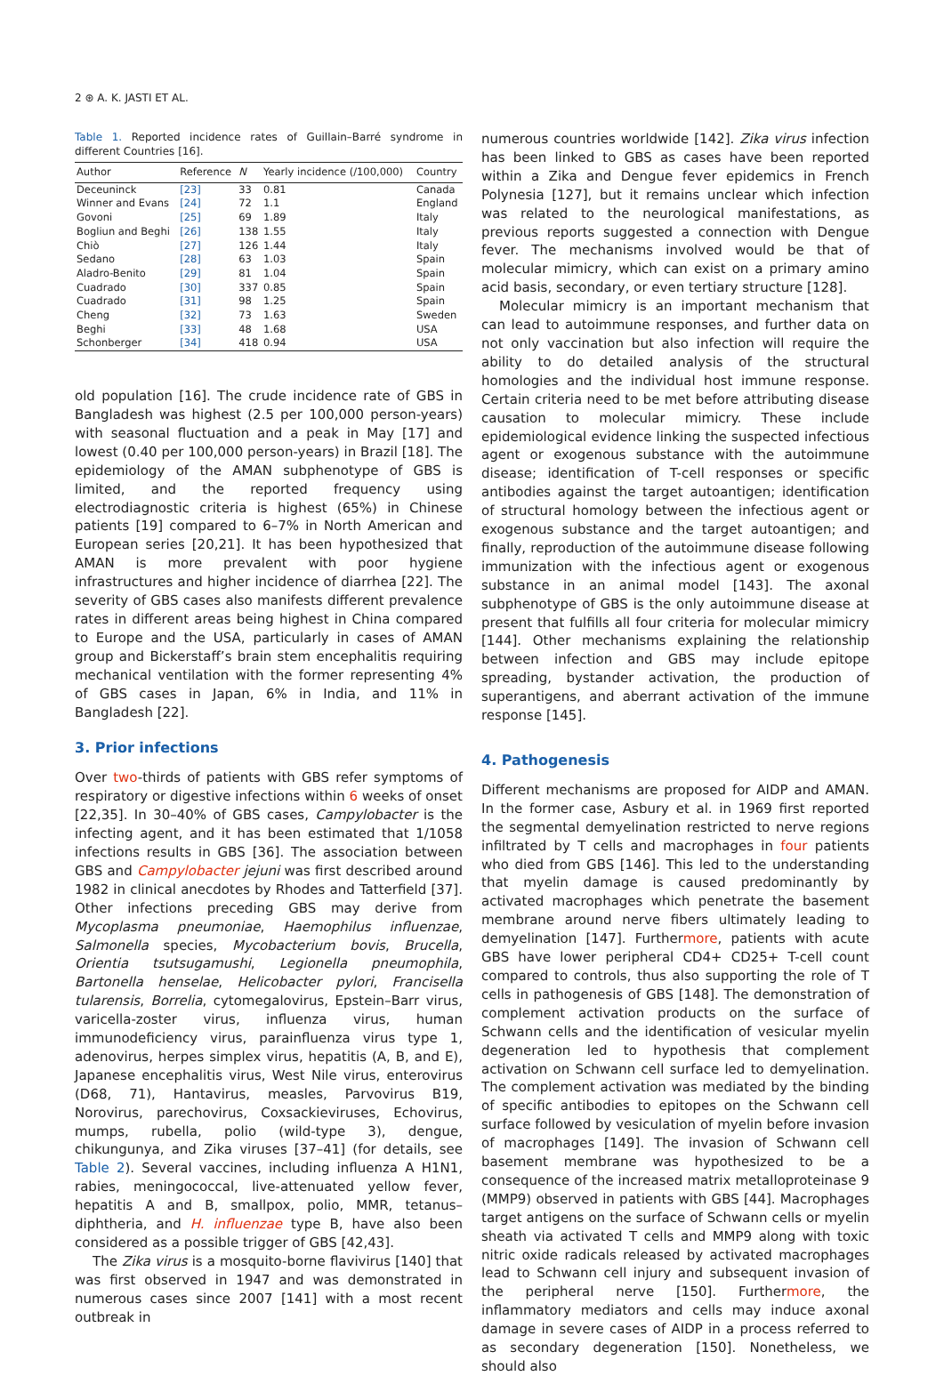2 ⊛ A. K. JASTI ET AL.
Table 1. Reported incidence rates of Guillain–Barré syndrome in different Countries [16].
| Author | Reference | N | Yearly incidence (/100,000) | Country |
| --- | --- | --- | --- | --- |
| Deceuninck | [23] | 33 | 0.81 | Canada |
| Winner and Evans | [24] | 72 | 1.1 | England |
| Govoni | [25] | 69 | 1.89 | Italy |
| Bogliun and Beghi | [26] | 138 | 1.55 | Italy |
| Chiò | [27] | 126 | 1.44 | Italy |
| Sedano | [28] | 63 | 1.03 | Spain |
| Aladro-Benito | [29] | 81 | 1.04 | Spain |
| Cuadrado | [30] | 337 | 0.85 | Spain |
| Cuadrado | [31] | 98 | 1.25 | Spain |
| Cheng | [32] | 73 | 1.63 | Sweden |
| Beghi | [33] | 48 | 1.68 | USA |
| Schonberger | [34] | 418 | 0.94 | USA |
old population [16]. The crude incidence rate of GBS in Bangladesh was highest (2.5 per 100,000 person-years) with seasonal fluctuation and a peak in May [17] and lowest (0.40 per 100,000 person-years) in Brazil [18]. The epidemiology of the AMAN subphenotype of GBS is limited, and the reported frequency using electrodiagnostic criteria is highest (65%) in Chinese patients [19] compared to 6–7% in North American and European series [20,21]. It has been hypothesized that AMAN is more prevalent with poor hygiene infrastructures and higher incidence of diarrhea [22]. The severity of GBS cases also manifests different prevalence rates in different areas being highest in China compared to Europe and the USA, particularly in cases of AMAN group and Bickerstaff’s brain stem encephalitis requiring mechanical ventilation with the former representing 4% of GBS cases in Japan, 6% in India, and 11% in Bangladesh [22].
3. Prior infections
Over two-thirds of patients with GBS refer symptoms of respiratory or digestive infections within 6 weeks of onset [22,35]. In 30–40% of GBS cases, Campylobacter is the infecting agent, and it has been estimated that 1/1058 infections results in GBS [36]. The association between GBS and Campylobacter jejuni was first described around 1982 in clinical anecdotes by Rhodes and Tatterfield [37]. Other infections preceding GBS may derive from Mycoplasma pneumoniae, Haemophilus influenzae, Salmonella species, Mycobacterium bovis, Brucella, Orientia tsutsugamushi, Legionella pneumophila, Bartonella henselae, Helicobacter pylori, Francisella tularensis, Borrelia, cytomegalovirus, Epstein–Barr virus, varicella-zoster virus, influenza virus, human immunodeficiency virus, parainfluenza virus type 1, adenovirus, herpes simplex virus, hepatitis (A, B, and E), Japanese encephalitis virus, West Nile virus, enterovirus (D68, 71), Hantavirus, measles, Parvovirus B19, Norovirus, parechovirus, Coxsackieviruses, Echovirus, mumps, rubella, polio (wild-type 3), dengue, chikungunya, and Zika viruses [37–41] (for details, see Table 2). Several vaccines, including influenza A H1N1, rabies, meningococcal, live-attenuated yellow fever, hepatitis A and B, smallpox, polio, MMR, tetanus–diphtheria, and H. influenzae type B, have also been considered as a possible trigger of GBS [42,43].
The Zika virus is a mosquito-borne flavivirus [140] that was first observed in 1947 and was demonstrated in numerous cases since 2007 [141] with a most recent outbreak in
numerous countries worldwide [142]. Zika virus infection has been linked to GBS as cases have been reported within a Zika and Dengue fever epidemics in French Polynesia [127], but it remains unclear which infection was related to the neurological manifestations, as previous reports suggested a connection with Dengue fever. The mechanisms involved would be that of molecular mimicry, which can exist on a primary amino acid basis, secondary, or even tertiary structure [128].
Molecular mimicry is an important mechanism that can lead to autoimmune responses, and further data on not only vaccination but also infection will require the ability to do detailed analysis of the structural homologies and the individual host immune response. Certain criteria need to be met before attributing disease causation to molecular mimicry. These include epidemiological evidence linking the suspected infectious agent or exogenous substance with the autoimmune disease; identification of T-cell responses or specific antibodies against the target autoantigen; identification of structural homology between the infectious agent or exogenous substance and the target autoantigen; and finally, reproduction of the autoimmune disease following immunization with the infectious agent or exogenous substance in an animal model [143]. The axonal subphenotype of GBS is the only autoimmune disease at present that fulfills all four criteria for molecular mimicry [144]. Other mechanisms explaining the relationship between infection and GBS may include epitope spreading, bystander activation, the production of superantigens, and aberrant activation of the immune response [145].
4. Pathogenesis
Different mechanisms are proposed for AIDP and AMAN. In the former case, Asbury et al. in 1969 first reported the segmental demyelination restricted to nerve regions infiltrated by T cells and macrophages in four patients who died from GBS [146]. This led to the understanding that myelin damage is caused predominantly by activated macrophages which penetrate the basement membrane around nerve fibers ultimately leading to demyelination [147]. Furthermore, patients with acute GBS have lower peripheral CD4+ CD25+ T-cell count compared to controls, thus also supporting the role of T cells in pathogenesis of GBS [148]. The demonstration of complement activation products on the surface of Schwann cells and the identification of vesicular myelin degeneration led to hypothesis that complement activation on Schwann cell surface led to demyelination. The complement activation was mediated by the binding of specific antibodies to epitopes on the Schwann cell surface followed by vesiculation of myelin before invasion of macrophages [149]. The invasion of Schwann cell basement membrane was hypothesized to be a consequence of the increased matrix metalloproteinase 9 (MMP9) observed in patients with GBS [44]. Macrophages target antigens on the surface of Schwann cells or myelin sheath via activated T cells and MMP9 along with toxic nitric oxide radicals released by activated macrophages lead to Schwann cell injury and subsequent invasion of the peripheral nerve [150]. Furthermore, the inflammatory mediators and cells may induce axonal damage in severe cases of AIDP in a process referred to as secondary degeneration [150]. Nonetheless, we should also